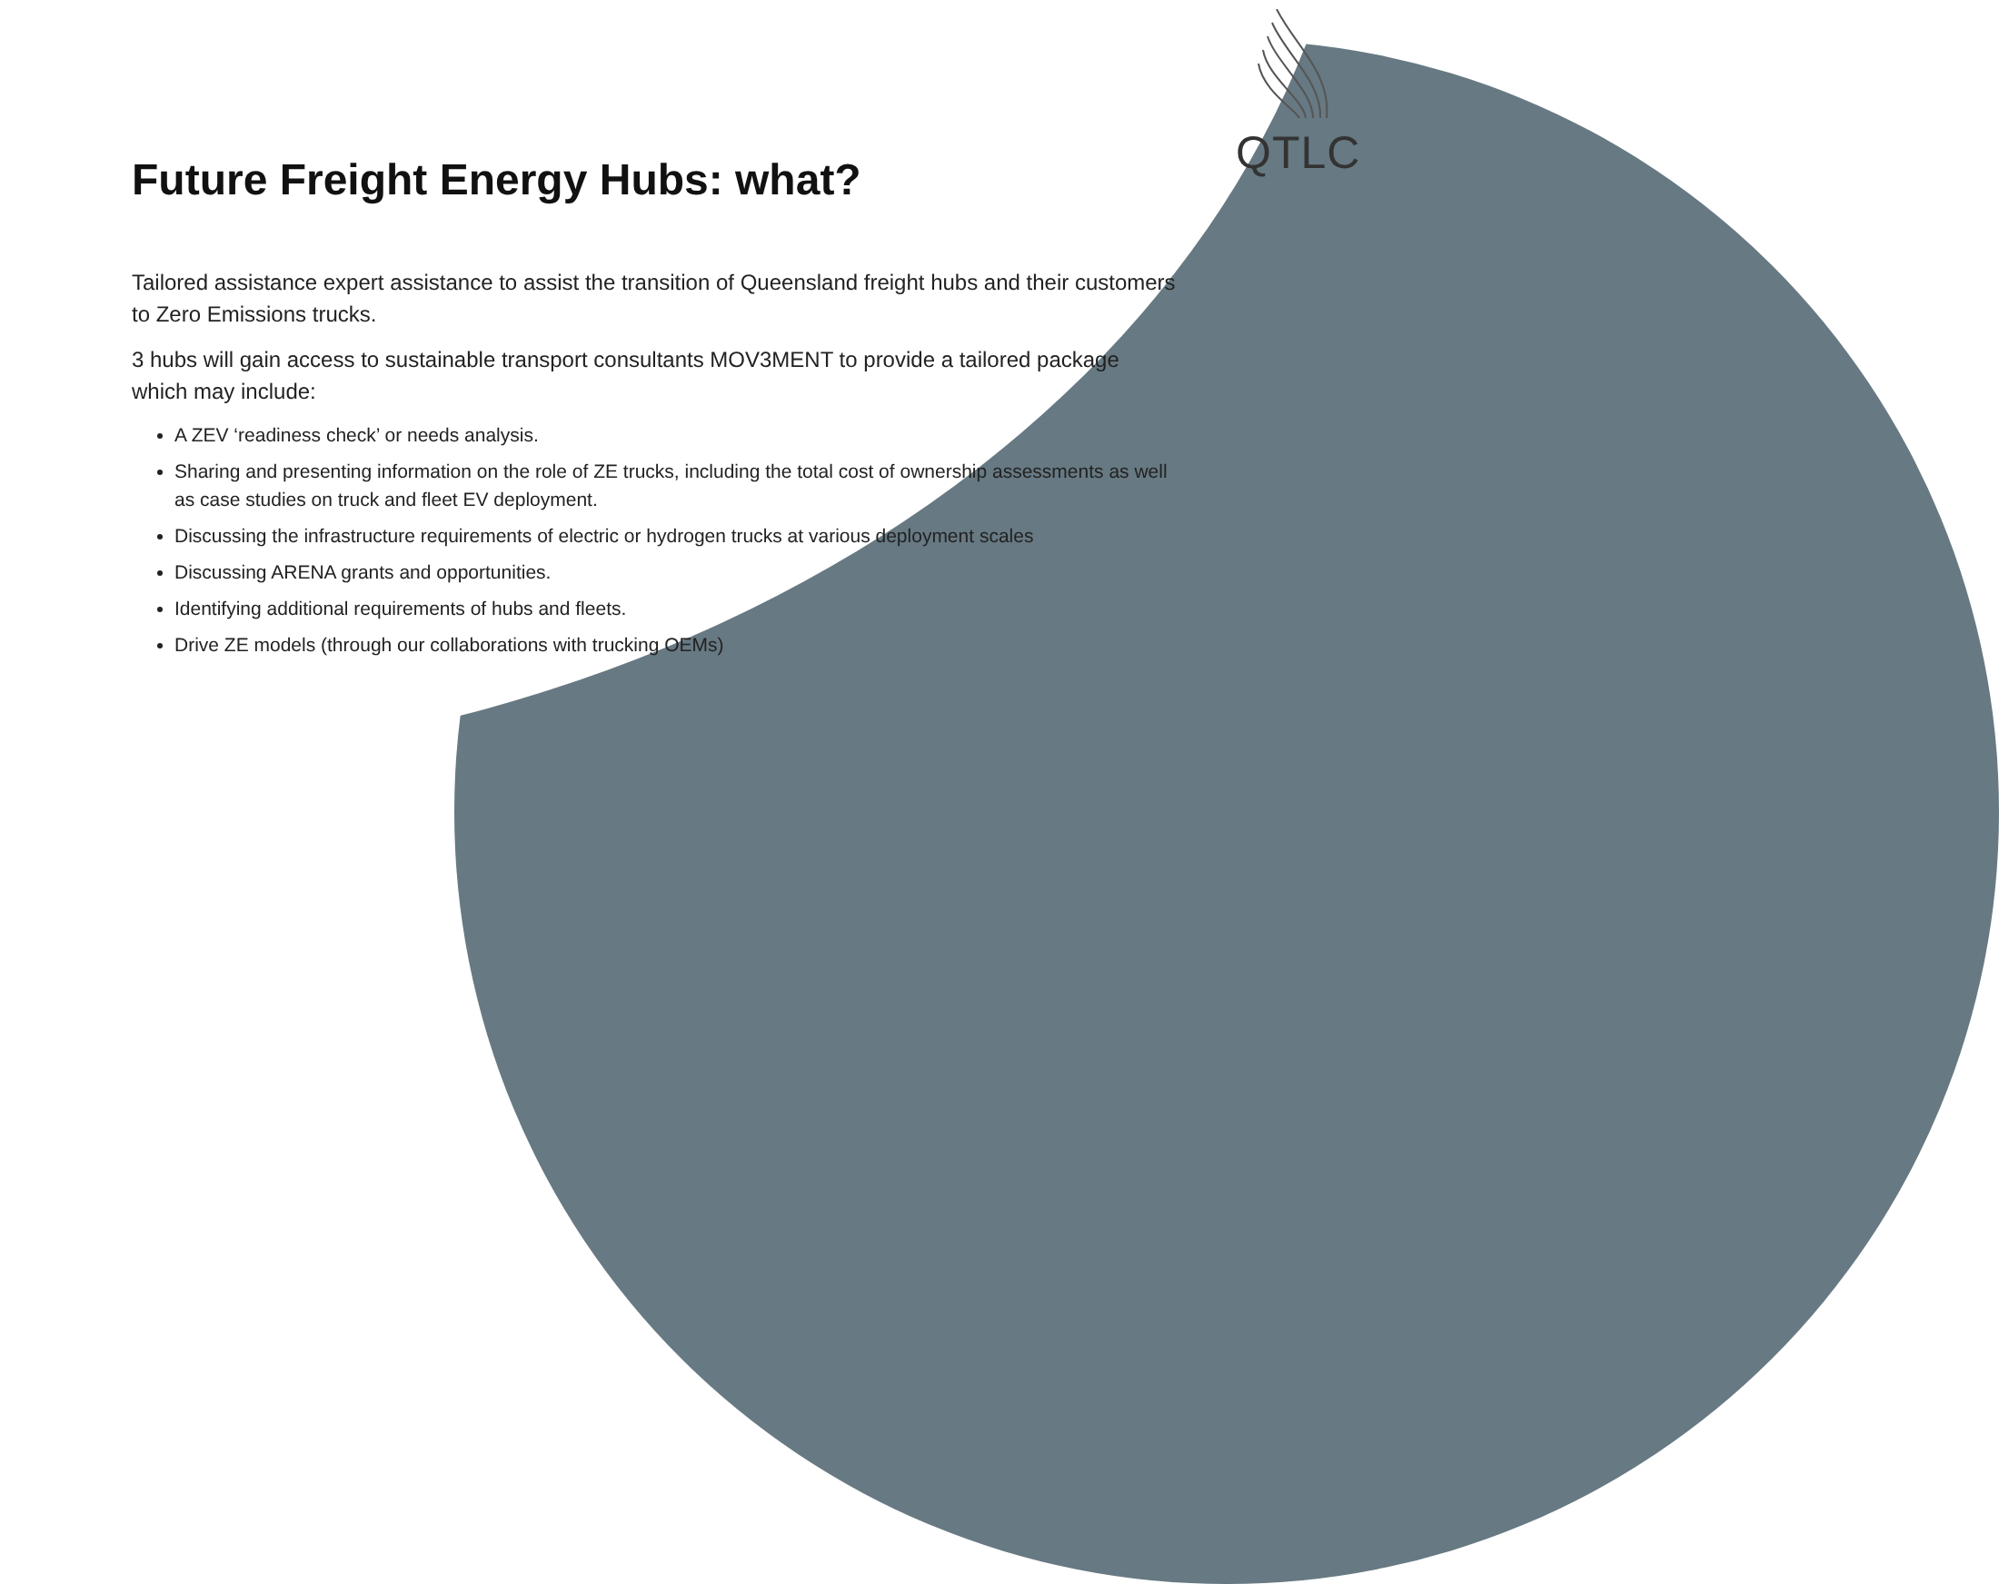QTLC
Future Freight Energy Hubs: what?
Tailored assistance expert assistance to assist the transition of Queensland freight hubs and their customers to Zero Emissions trucks.
3 hubs will gain access to sustainable transport consultants MOV3MENT to provide a tailored package which may include:
A ZEV ‘readiness check’ or needs analysis.
Sharing and presenting information on the role of ZE trucks, including the total cost of ownership assessments as well as case studies on truck and fleet EV deployment.
Discussing the infrastructure requirements of electric or hydrogen trucks at various deployment scales
Discussing ARENA grants and opportunities.
Identifying additional requirements of hubs and fleets.
Drive ZE models (through our collaborations with trucking OEMs)